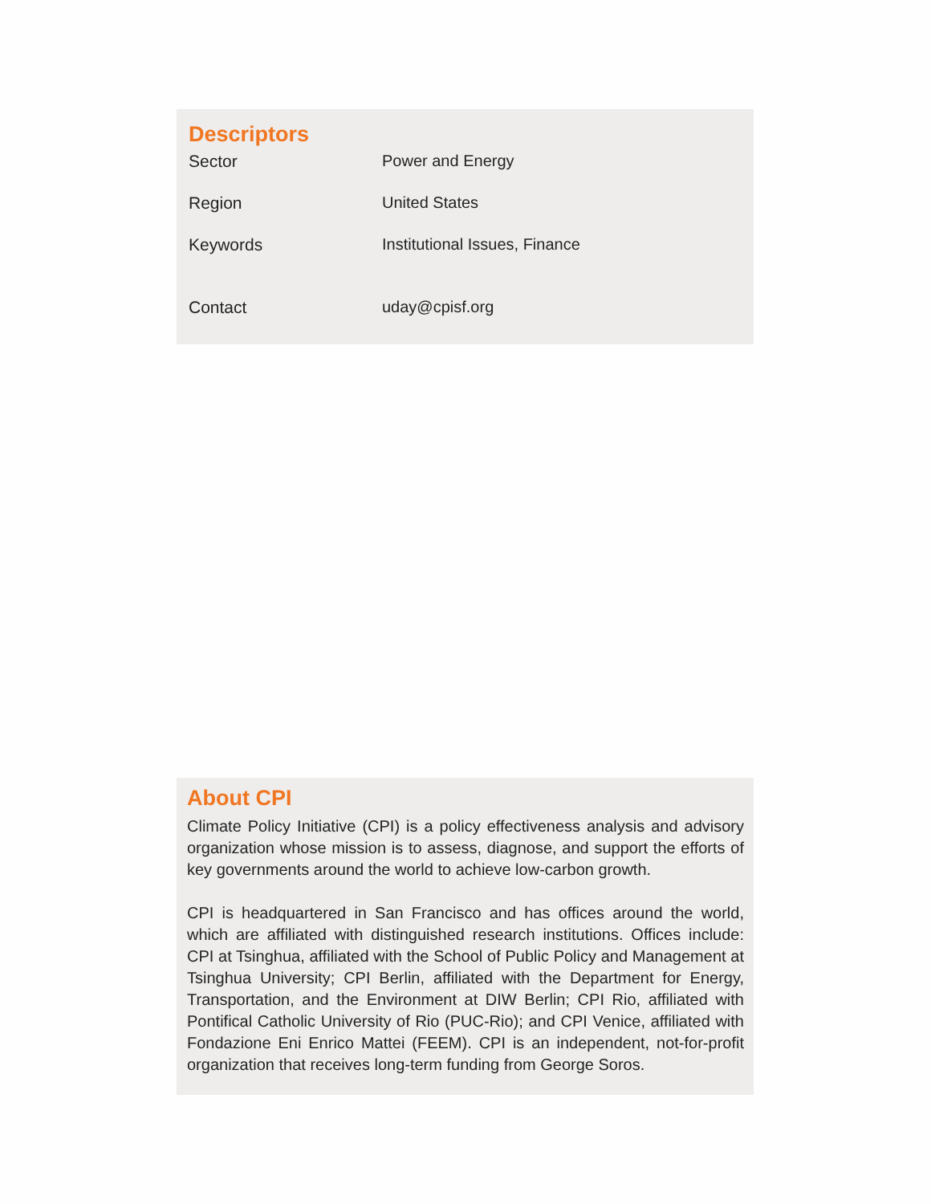Descriptors
| Sector | Power and Energy |
| Region | United States |
| Keywords | Institutional Issues, Finance |
| Contact | uday@cpisf.org |
About CPI
Climate Policy Initiative (CPI) is a policy effectiveness analysis and advisory organization whose mission is to assess, diagnose, and support the efforts of key governments around the world to achieve low-carbon growth.
CPI is headquartered in San Francisco and has offices around the world, which are affiliated with distinguished research institutions. Offices include: CPI at Tsinghua, affiliated with the School of Public Policy and Management at Tsinghua University; CPI Berlin, affiliated with the Department for Energy, Transportation, and the Environment at DIW Berlin; CPI Rio, affiliated with Pontifical Catholic University of Rio (PUC-Rio); and CPI Venice, affiliated with Fondazione Eni Enrico Mattei (FEEM). CPI is an independent, not-for-profit organization that receives long-term funding from George Soros.